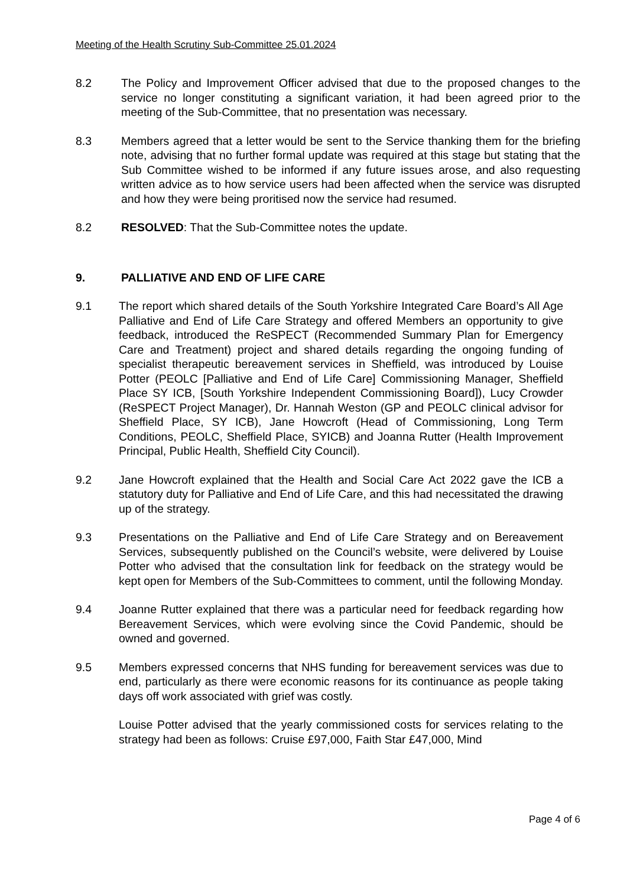Meeting of the Health Scrutiny Sub-Committee 25.01.2024
8.2 The Policy and Improvement Officer advised that due to the proposed changes to the service no longer constituting a significant variation, it had been agreed prior to the meeting of the Sub-Committee, that no presentation was necessary.
8.3 Members agreed that a letter would be sent to the Service thanking them for the briefing note, advising that no further formal update was required at this stage but stating that the Sub Committee wished to be informed if any future issues arose, and also requesting written advice as to how service users had been affected when the service was disrupted and how they were being proritised now the service had resumed.
8.2 RESOLVED: That the Sub-Committee notes the update.
9. PALLIATIVE AND END OF LIFE CARE
9.1 The report which shared details of the South Yorkshire Integrated Care Board’s All Age Palliative and End of Life Care Strategy and offered Members an opportunity to give feedback, introduced the ReSPECT (Recommended Summary Plan for Emergency Care and Treatment) project and shared details regarding the ongoing funding of specialist therapeutic bereavement services in Sheffield, was introduced by Louise Potter (PEOLC [Palliative and End of Life Care] Commissioning Manager, Sheffield Place SY ICB, [South Yorkshire Independent Commissioning Board]), Lucy Crowder (ReSPECT Project Manager), Dr. Hannah Weston (GP and PEOLC clinical advisor for Sheffield Place, SY ICB), Jane Howcroft (Head of Commissioning, Long Term Conditions, PEOLC, Sheffield Place, SYICB) and Joanna Rutter (Health Improvement Principal, Public Health, Sheffield City Council).
9.2 Jane Howcroft explained that the Health and Social Care Act 2022 gave the ICB a statutory duty for Palliative and End of Life Care, and this had necessitated the drawing up of the strategy.
9.3 Presentations on the Palliative and End of Life Care Strategy and on Bereavement Services, subsequently published on the Council’s website, were delivered by Louise Potter who advised that the consultation link for feedback on the strategy would be kept open for Members of the Sub-Committees to comment, until the following Monday.
9.4 Joanne Rutter explained that there was a particular need for feedback regarding how Bereavement Services, which were evolving since the Covid Pandemic, should be owned and governed.
9.5 Members expressed concerns that NHS funding for bereavement services was due to end, particularly as there were economic reasons for its continuance as people taking days off work associated with grief was costly.
Louise Potter advised that the yearly commissioned costs for services relating to the strategy had been as follows: Cruise £97,000, Faith Star £47,000, Mind
Page 4 of 6